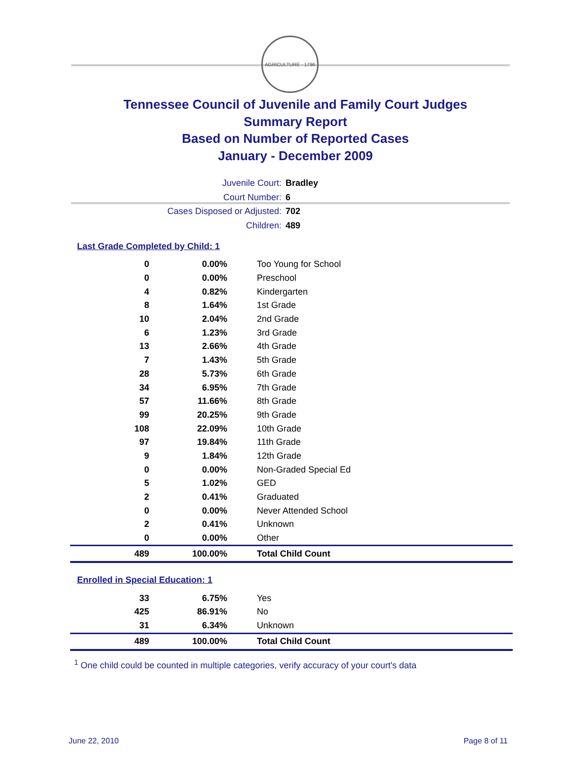AGRICULTURE · 1796
Tennessee Council of Juvenile and Family Court Judges
Summary Report
Based on Number of Reported Cases
January - December 2009
Juvenile Court: Bradley
Court Number: 6
Cases Disposed or Adjusted: 702
Children: 489
Last Grade Completed by Child: 1
| 0 | 0.00% | Too Young for School |
| 0 | 0.00% | Preschool |
| 4 | 0.82% | Kindergarten |
| 8 | 1.64% | 1st Grade |
| 10 | 2.04% | 2nd Grade |
| 6 | 1.23% | 3rd Grade |
| 13 | 2.66% | 4th Grade |
| 7 | 1.43% | 5th Grade |
| 28 | 5.73% | 6th Grade |
| 34 | 6.95% | 7th Grade |
| 57 | 11.66% | 8th Grade |
| 99 | 20.25% | 9th Grade |
| 108 | 22.09% | 10th Grade |
| 97 | 19.84% | 11th Grade |
| 9 | 1.84% | 12th Grade |
| 0 | 0.00% | Non-Graded Special Ed |
| 5 | 1.02% | GED |
| 2 | 0.41% | Graduated |
| 0 | 0.00% | Never Attended School |
| 2 | 0.41% | Unknown |
| 0 | 0.00% | Other |
| 489 | 100.00% | Total Child Count |
Enrolled in Special Education: 1
| 33 | 6.75% | Yes |
| 425 | 86.91% | No |
| 31 | 6.34% | Unknown |
| 489 | 100.00% | Total Child Count |
<sup>1</sup> One child could be counted in multiple categories, verify accuracy of your court's data
June 22, 2010 Page 8 of 11